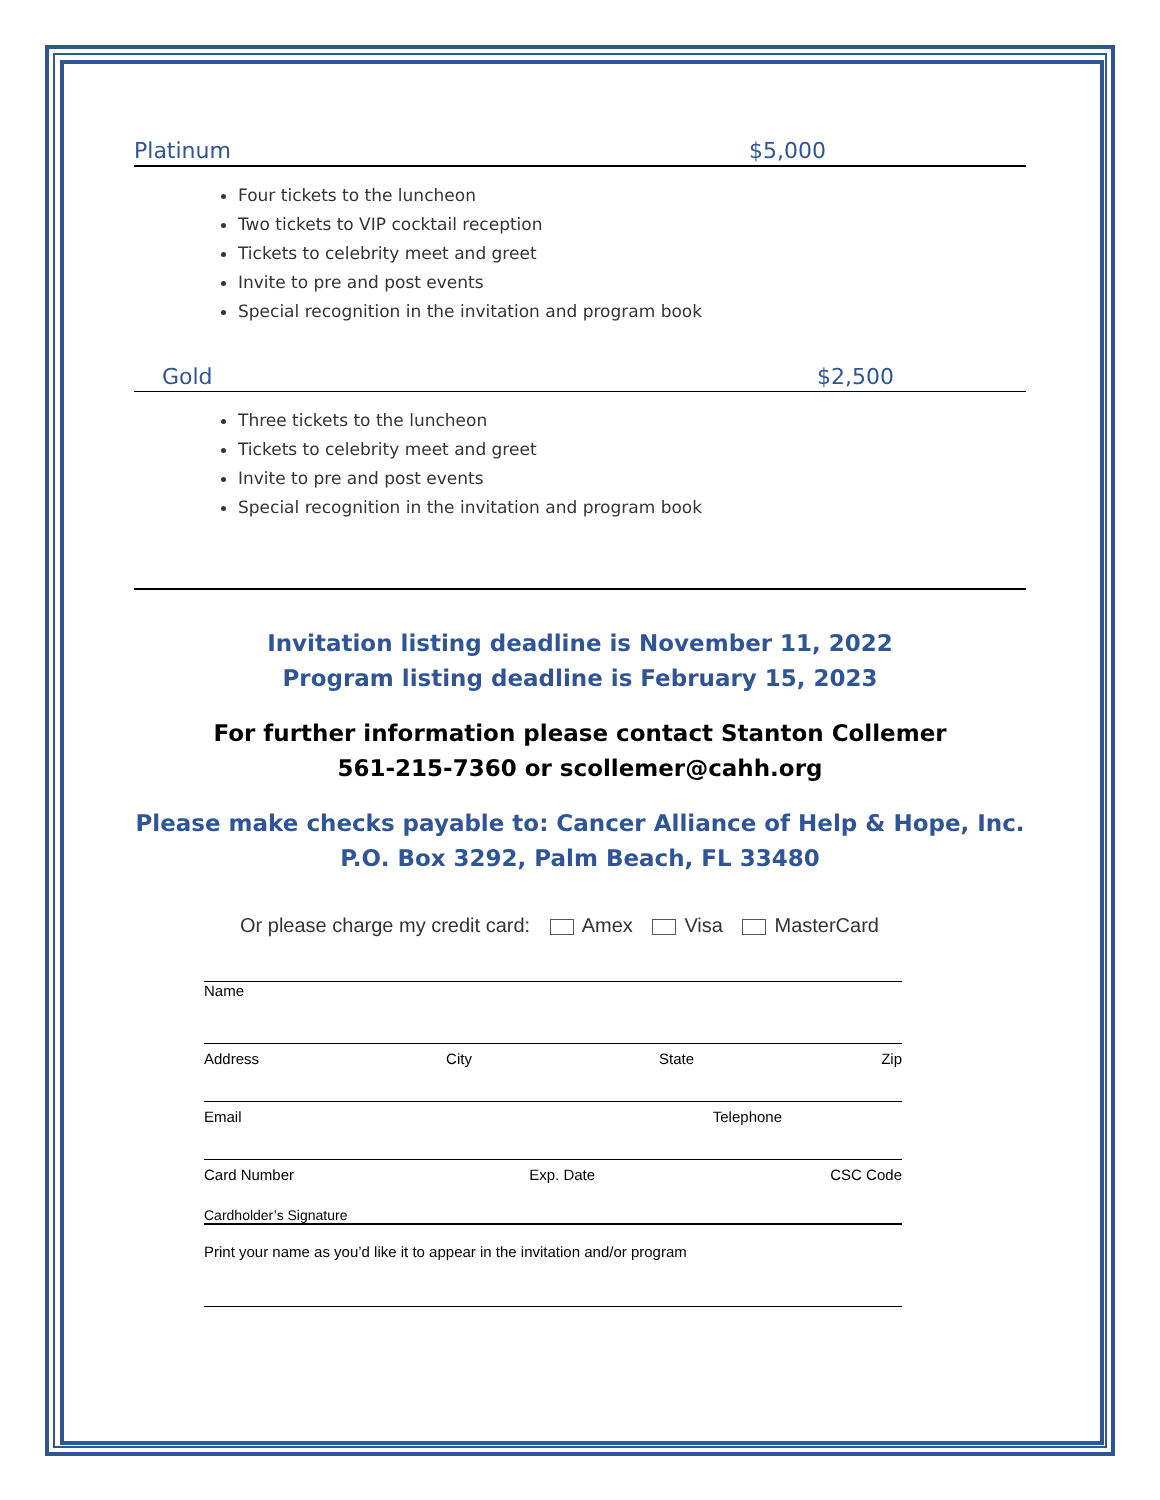Platinum $5,000
Four tickets to the luncheon
Two tickets to VIP cocktail reception
Tickets to celebrity meet and greet
Invite to pre and post events
Special recognition in the invitation and program book
Gold $2,500
Three tickets to the luncheon
Tickets to celebrity meet and greet
Invite to pre and post events
Special recognition in the invitation and program book
Invitation listing deadline is November 11, 2022
Program listing deadline is February 15, 2023
For further information please contact Stanton Collemer
561-215-7360 or scollemer@cahh.org
Please make checks payable to: Cancer Alliance of Help & Hope, Inc.
P.O. Box 3292, Palm Beach, FL 33480
Or please charge my credit card: Amex Visa MasterCard
Name
Address City State Zip
Email Telephone
Card Number Exp. Date CSC Code
Cardholder’s Signature
Print your name as you’d like it to appear in the invitation and/or program